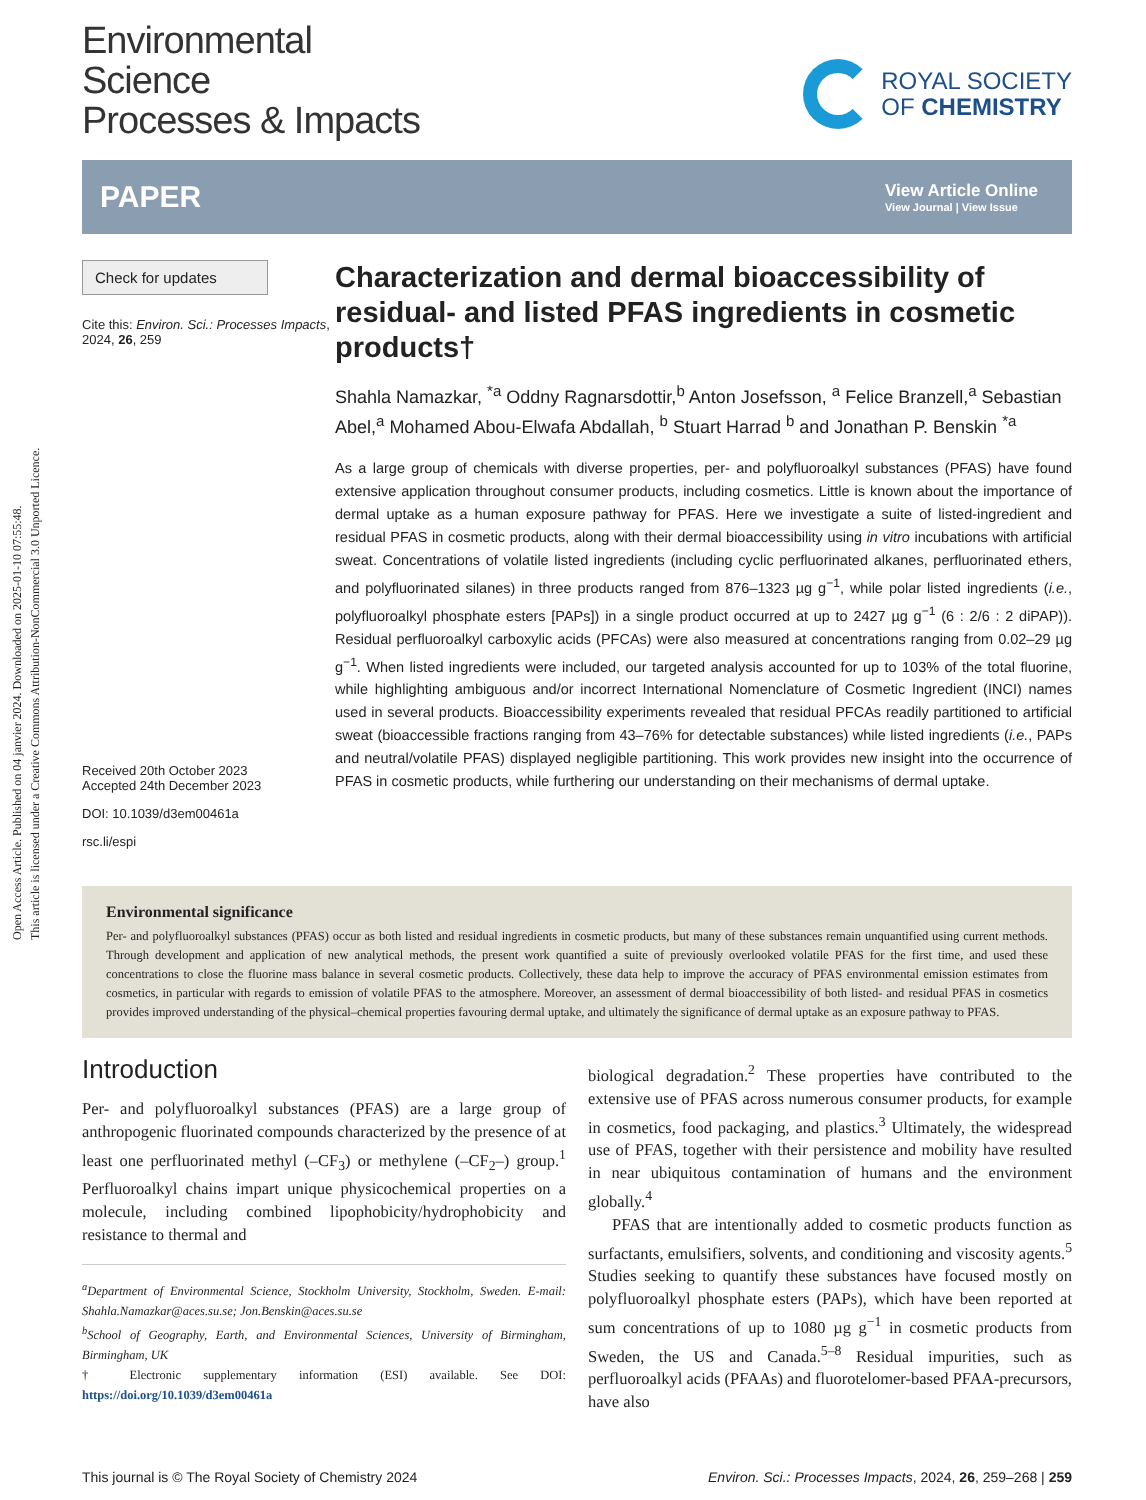Open Access Article. Published on 04 janvier 2024. Downloaded on 2025-01-10 07:55:48.
This article is licensed under a Creative Commons Attribution-NonCommercial 3.0 Unported Licence.
Environmental
Science
Processes & Impacts
ROYAL SOCIETY
OF CHEMISTRY
PAPER View Article Online
View Journal | View Issue
Check for updates
Cite this: Environ. Sci.: Processes Impacts, 2024, 26, 259
Received 20th October 2023
Accepted 24th December 2023
DOI: 10.1039/d3em00461a
rsc.li/espi
Characterization and dermal bioaccessibility of residual- and listed PFAS ingredients in cosmetic products†
Shahla Namazkar, <sup>*a</sup> Oddny Ragnarsdottir,<sup>b</sup> Anton Josefsson, <sup>a</sup> Felice Branzell,<sup>a</sup> Sebastian Abel,<sup>a</sup> Mohamed Abou-Elwafa Abdallah, <sup>b</sup> Stuart Harrad <sup>b</sup> and Jonathan P. Benskin <sup>*a</sup>
As a large group of chemicals with diverse properties, per- and polyfluoroalkyl substances (PFAS) have found extensive application throughout consumer products, including cosmetics. Little is known about the importance of dermal uptake as a human exposure pathway for PFAS. Here we investigate a suite of listed-ingredient and residual PFAS in cosmetic products, along with their dermal bioaccessibility using in vitro incubations with artificial sweat. Concentrations of volatile listed ingredients (including cyclic perfluorinated alkanes, perfluorinated ethers, and polyfluorinated silanes) in three products ranged from 876–1323 µg g<sup>−1</sup>, while polar listed ingredients (i.e., polyfluoroalkyl phosphate esters [PAPs]) in a single product occurred at up to 2427 µg g<sup>−1</sup> (6 : 2/6 : 2 diPAP)). Residual perfluoroalkyl carboxylic acids (PFCAs) were also measured at concentrations ranging from 0.02–29 µg g<sup>−1</sup>. When listed ingredients were included, our targeted analysis accounted for up to 103% of the total fluorine, while highlighting ambiguous and/or incorrect International Nomenclature of Cosmetic Ingredient (INCI) names used in several products. Bioaccessibility experiments revealed that residual PFCAs readily partitioned to artificial sweat (bioaccessible fractions ranging from 43–76% for detectable substances) while listed ingredients (i.e., PAPs and neutral/volatile PFAS) displayed negligible partitioning. This work provides new insight into the occurrence of PFAS in cosmetic products, while furthering our understanding on their mechanisms of dermal uptake.
Environmental significance
Per- and polyfluoroalkyl substances (PFAS) occur as both listed and residual ingredients in cosmetic products, but many of these substances remain unquantified using current methods. Through development and application of new analytical methods, the present work quantified a suite of previously overlooked volatile PFAS for the first time, and used these concentrations to close the fluorine mass balance in several cosmetic products. Collectively, these data help to improve the accuracy of PFAS environmental emission estimates from cosmetics, in particular with regards to emission of volatile PFAS to the atmosphere. Moreover, an assessment of dermal bioaccessibility of both listed- and residual PFAS in cosmetics provides improved understanding of the physical–chemical properties favouring dermal uptake, and ultimately the significance of dermal uptake as an exposure pathway to PFAS.
Introduction
Per- and polyfluoroalkyl substances (PFAS) are a large group of anthropogenic fluorinated compounds characterized by the presence of at least one perfluorinated methyl (–CF<sub>3</sub>) or methylene (–CF<sub>2</sub>–) group.<sup>1</sup> Perfluoroalkyl chains impart unique physicochemical properties on a molecule, including combined lipophobicity/hydrophobicity and resistance to thermal and
<sup>a</sup> Department of Environmental Science, Stockholm University, Stockholm, Sweden. E-mail: Shahla.Namazkar@aces.su.se; Jon.Benskin@aces.su.se
<sup>b</sup> School of Geography, Earth, and Environmental Sciences, University of Birmingham, Birmingham, UK
† Electronic supplementary information (ESI) available. See DOI: https://doi.org/10.1039/d3em00461a
biological degradation.<sup>2</sup> These properties have contributed to the extensive use of PFAS across numerous consumer products, for example in cosmetics, food packaging, and plastics.<sup>3</sup> Ultimately, the widespread use of PFAS, together with their persistence and mobility have resulted in near ubiquitous contamination of humans and the environment globally.<sup>4</sup>
PFAS that are intentionally added to cosmetic products function as surfactants, emulsifiers, solvents, and conditioning and viscosity agents.<sup>5</sup> Studies seeking to quantify these substances have focused mostly on polyfluoroalkyl phosphate esters (PAPs), which have been reported at sum concentrations of up to 1080 µg g<sup>−1</sup> in cosmetic products from Sweden, the US and Canada.<sup>5–8</sup> Residual impurities, such as perfluoroalkyl acids (PFAAs) and fluorotelomer-based PFAA-precursors, have also
This journal is © The Royal Society of Chemistry 2024 Environ. Sci.: Processes Impacts, 2024, 26, 259–268 | 259